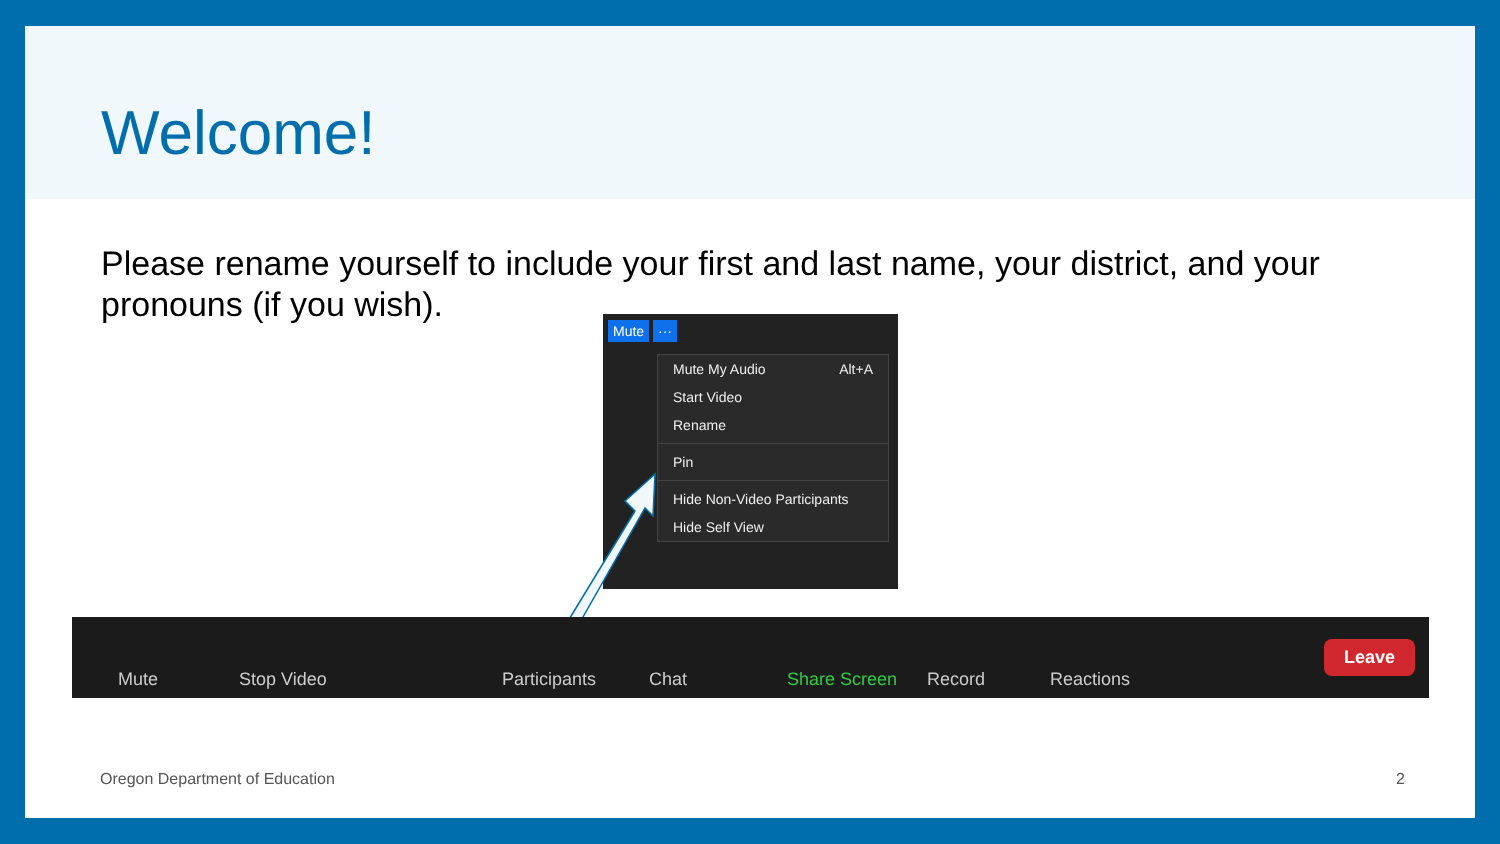Welcome!
Please rename yourself to include your first and last name, your district, and your pronouns (if you wish).
Mute ···
Mute My Audio Alt+A
Start Video
Rename
Pin
Hide Non-Video Participants
Hide Self View
Mute Stop Video Participants Chat Share Screen Record Reactions
Leave
Oregon Department of Education 2